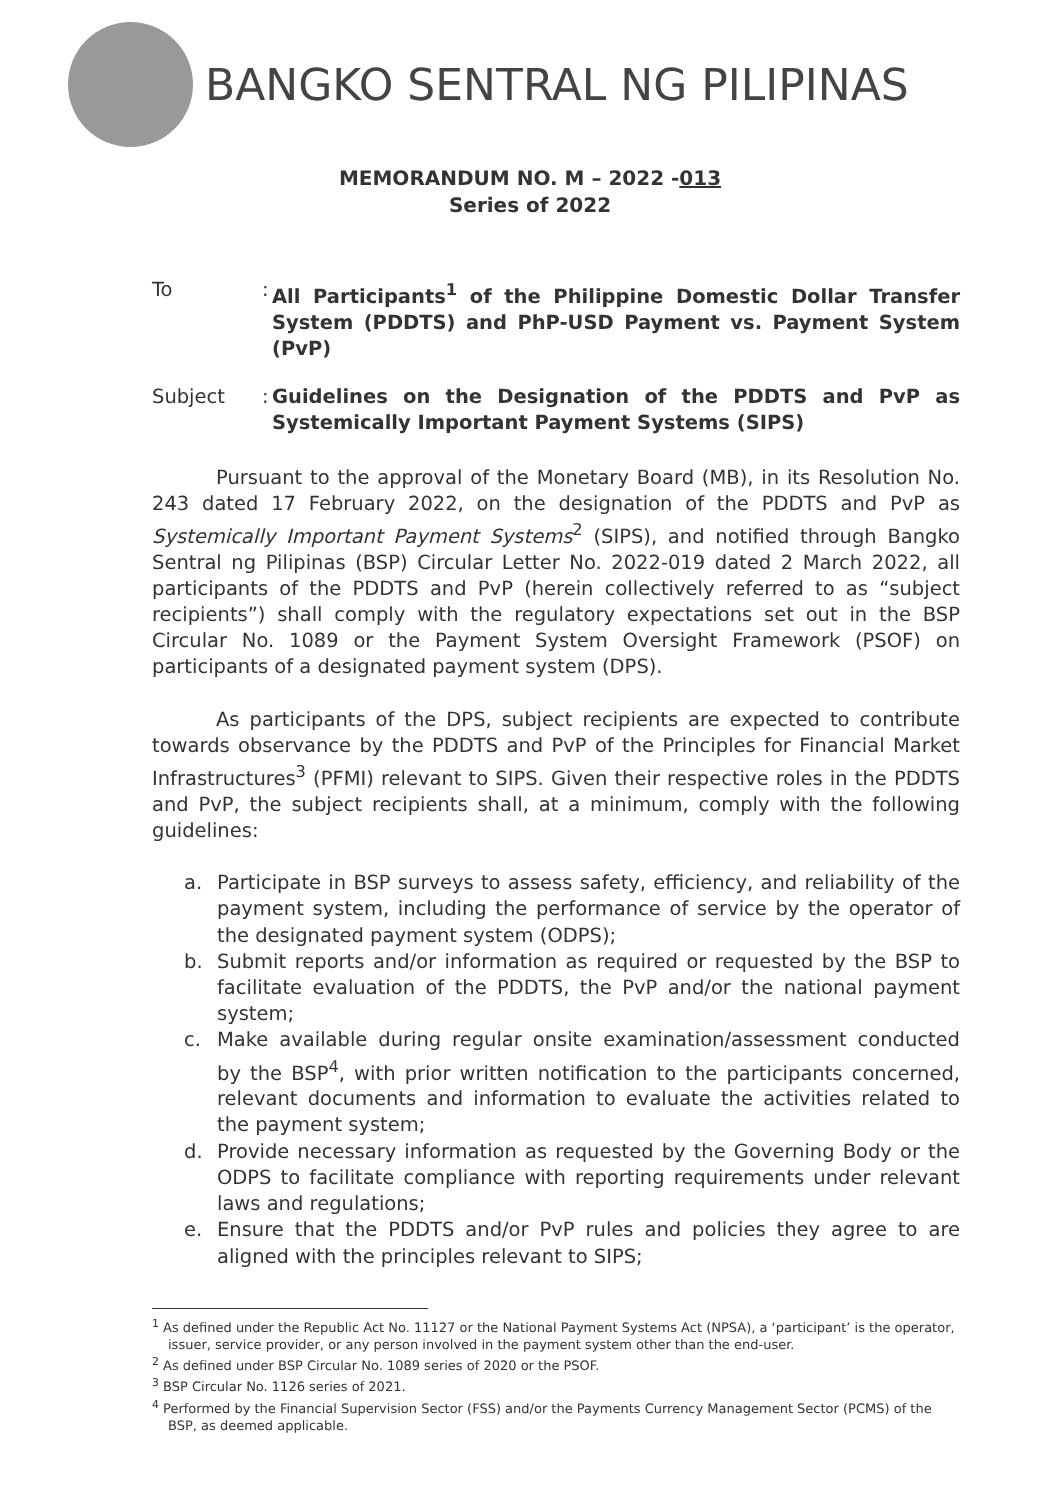BANGKO SENTRAL NG PILIPINAS
MEMORANDUM NO. M – 2022 -013
Series of 2022
To :
All Participants<sup>1</sup> of the Philippine Domestic Dollar Transfer System (PDDTS) and PhP-USD Payment vs. Payment System (PvP)
Subject :
Guidelines on the Designation of the PDDTS and PvP as Systemically Important Payment Systems (SIPS)
Pursuant to the approval of the Monetary Board (MB), in its Resolution No. 243 dated 17 February 2022, on the designation of the PDDTS and PvP as Systemically Important Payment Systems<sup>2</sup> (SIPS), and notified through Bangko Sentral ng Pilipinas (BSP) Circular Letter No. 2022-019 dated 2 March 2022, all participants of the PDDTS and PvP (herein collectively referred to as “subject recipients”) shall comply with the regulatory expectations set out in the BSP Circular No. 1089 or the Payment System Oversight Framework (PSOF) on participants of a designated payment system (DPS).
As participants of the DPS, subject recipients are expected to contribute towards observance by the PDDTS and PvP of the Principles for Financial Market Infrastructures<sup>3</sup> (PFMI) relevant to SIPS. Given their respective roles in the PDDTS and PvP, the subject recipients shall, at a minimum, comply with the following guidelines:
a. Participate in BSP surveys to assess safety, efficiency, and reliability of the payment system, including the performance of service by the operator of the designated payment system (ODPS);
b. Submit reports and/or information as required or requested by the BSP to facilitate evaluation of the PDDTS, the PvP and/or the national payment system;
c. Make available during regular onsite examination/assessment conducted by the BSP<sup>4</sup>, with prior written notification to the participants concerned, relevant documents and information to evaluate the activities related to the payment system;
d. Provide necessary information as requested by the Governing Body or the ODPS to facilitate compliance with reporting requirements under relevant laws and regulations;
e. Ensure that the PDDTS and/or PvP rules and policies they agree to are aligned with the principles relevant to SIPS;
<sup>1</sup> As defined under the Republic Act No. 11127 or the National Payment Systems Act (NPSA), a ‘participant’ is the operator, issuer, service provider, or any person involved in the payment system other than the end-user.
<sup>2</sup> As defined under BSP Circular No. 1089 series of 2020 or the PSOF.
<sup>3</sup> BSP Circular No. 1126 series of 2021.
<sup>4</sup> Performed by the Financial Supervision Sector (FSS) and/or the Payments Currency Management Sector (PCMS) of the BSP, as deemed applicable.